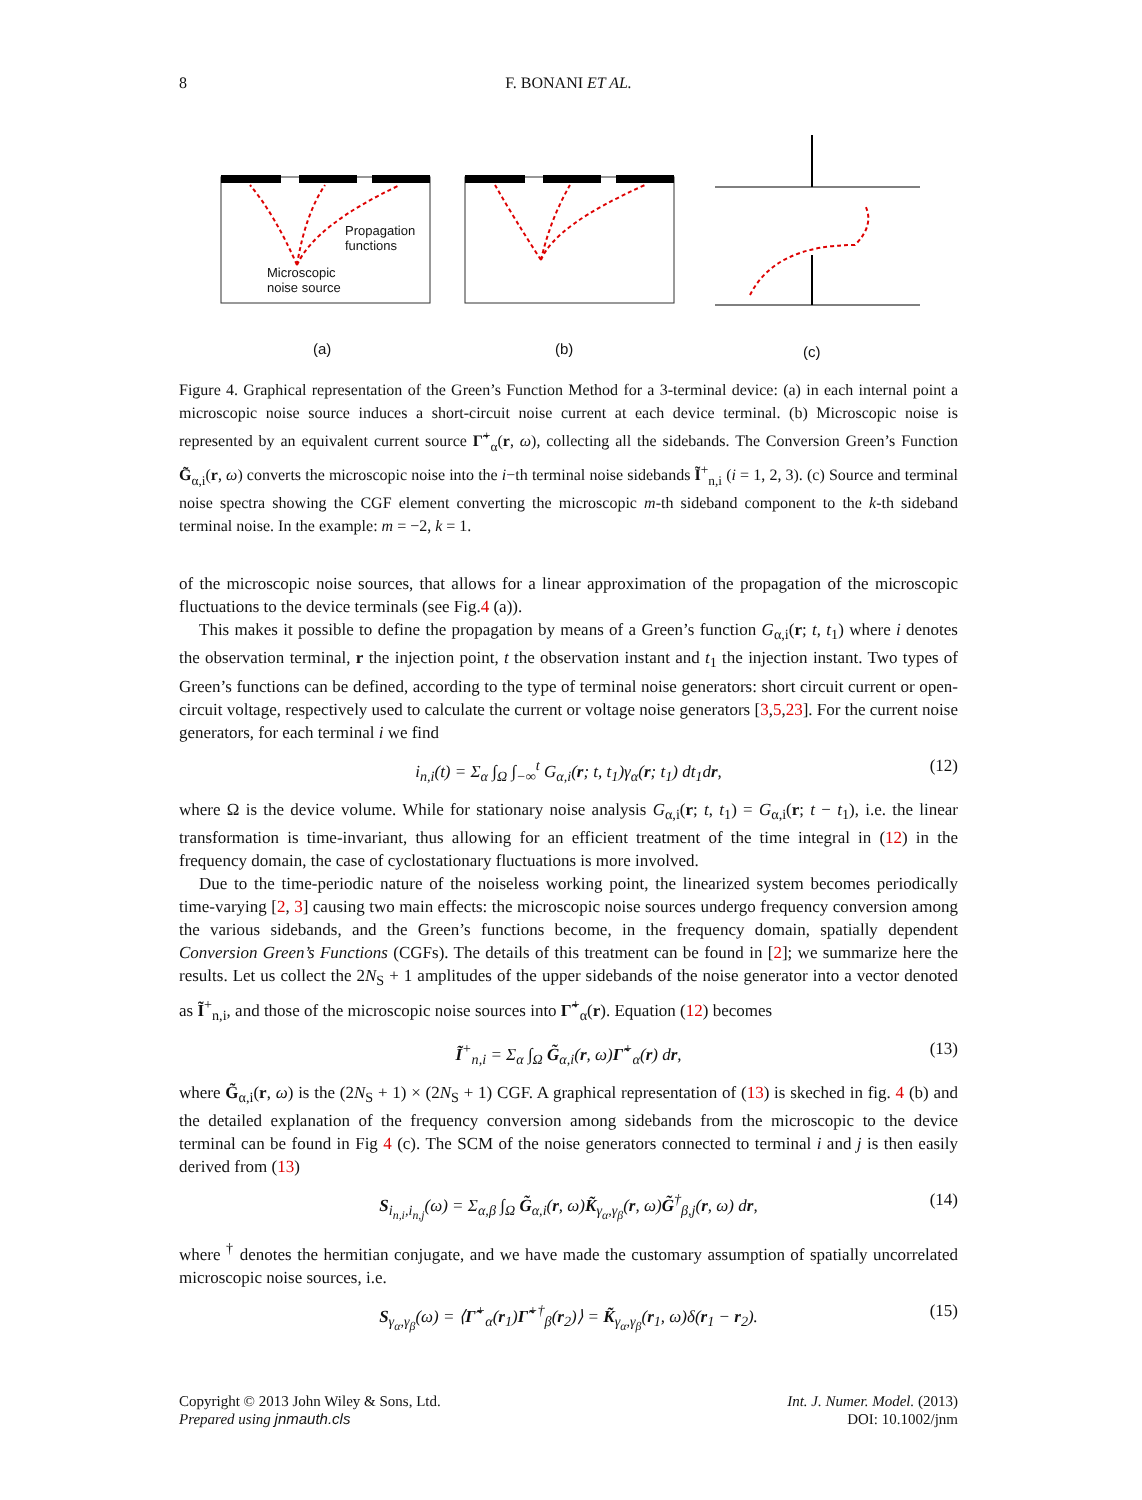8
F. BONANI ET AL.
Propagation
functions
Microscopic
noise source
(a) (b) (c)
Figure 4. Graphical representation of the Green’s Function Method for a 3-terminal device: (a) in each internal point a microscopic noise source induces a short-circuit noise current at each device terminal. (b) Microscopic noise is represented by an equivalent current source Γ̃<sup>+</sup><sub>α</sub>(r, ω), collecting all the sidebands. The Conversion Green’s Function G̃<sub>α,i</sub>(r, ω) converts the microscopic noise into the i−th terminal noise sidebands Ĩ<sup>+</sup><sub>n,i</sub> (i = 1, 2, 3). (c) Source and terminal noise spectra showing the CGF element converting the microscopic m-th sideband component to the k-th sideband terminal noise. In the example: m = −2, k = 1.
of the microscopic noise sources, that allows for a linear approximation of the propagation of the microscopic fluctuations to the device terminals (see Fig.4 (a)).
This makes it possible to define the propagation by means of a Green’s function G<sub>α,i</sub>(r; t, t<sub>1</sub>) where i denotes the observation terminal, r the injection point, t the observation instant and t<sub>1</sub> the injection instant. Two types of Green’s functions can be defined, according to the type of terminal noise generators: short circuit current or open-circuit voltage, respectively used to calculate the current or voltage noise generators [3,5,23]. For the current noise generators, for each terminal i we find
i<sub>n,i</sub>(t) = Σ<sub>α</sub> ∫<sub>Ω</sub> ∫<sub>−∞</sub><sup>t</sup> G<sub>α,i</sub>(r; t, t<sub>1</sub>)γ<sub>α</sub>(r; t<sub>1</sub>) dt<sub>1</sub>dr, (12)
where Ω is the device volume. While for stationary noise analysis G<sub>α,i</sub>(r; t, t<sub>1</sub>) = G<sub>α,i</sub>(r; t − t<sub>1</sub>), i.e. the linear transformation is time-invariant, thus allowing for an efficient treatment of the time integral in (12) in the frequency domain, the case of cyclostationary fluctuations is more involved.
Due to the time-periodic nature of the noiseless working point, the linearized system becomes periodically time-varying [2, 3] causing two main effects: the microscopic noise sources undergo frequency conversion among the various sidebands, and the Green’s functions become, in the frequency domain, spatially dependent Conversion Green’s Functions (CGFs). The details of this treatment can be found in [2]; we summarize here the results. Let us collect the 2N<sub>S</sub> + 1 amplitudes of the upper sidebands of the noise generator into a vector denoted as Ĩ<sup>+</sup><sub>n,i</sub>, and those of the microscopic noise sources into Γ̃<sup>+</sup><sub>α</sub>(r). Equation (12) becomes
Ĩ<sup>+</sup><sub>n,i</sub> = Σ<sub>α</sub> ∫<sub>Ω</sub> G̃<sub>α,i</sub>(r, ω)Γ̃<sup>+</sup><sub>α</sub>(r) dr, (13)
where G̃<sub>α,i</sub>(r, ω) is the (2N<sub>S</sub> + 1) × (2N<sub>S</sub> + 1) CGF. A graphical representation of (13) is skeched in fig. 4 (b) and the detailed explanation of the frequency conversion among sidebands from the microscopic to the device terminal can be found in Fig 4 (c). The SCM of the noise generators connected to terminal i and j is then easily derived from (13)
S<sub>i<sub>n,i</sub>,i<sub>n,j</sub></sub>(ω) = Σ<sub>α,β</sub> ∫<sub>Ω</sub> G̃<sub>α,i</sub>(r, ω)K̃<sub>γ<sub>α</sub>,γ<sub>β</sub></sub>(r, ω)G̃<sup>†</sup><sub>β,j</sub>(r, ω) dr, (14)
where <sup>†</sup> denotes the hermitian conjugate, and we have made the customary assumption of spatially uncorrelated microscopic noise sources, i.e.
S<sub>γ<sub>α</sub>,γ<sub>β</sub></sub>(ω) = ⟨Γ̃<sup>+</sup><sub>α</sub>(r<sub>1</sub>)Γ̃<sup>+†</sup><sub>β</sub>(r<sub>2</sub>)⟩ = K̃<sub>γ<sub>α</sub>,γ<sub>β</sub></sub>(r<sub>1</sub>, ω)δ(r<sub>1</sub> − r<sub>2</sub>). (15)
Copyright © 2013 John Wiley & Sons, Ltd.
Prepared using jnmauth.cls
Int. J. Numer. Model. (2013)
DOI: 10.1002/jnm